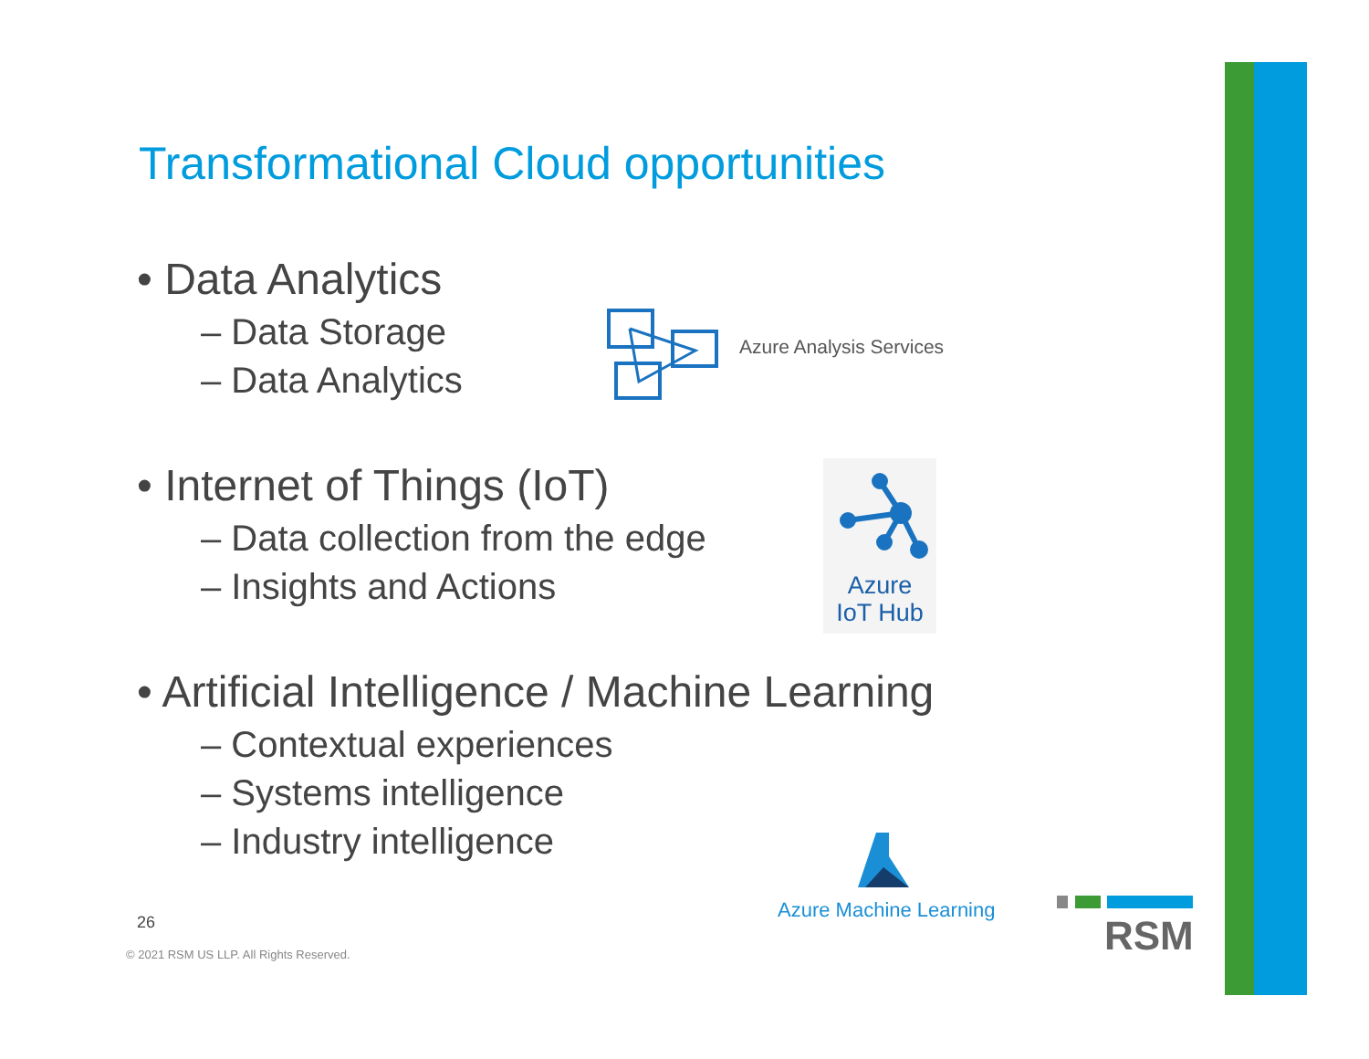Transformational Cloud opportunities
• Data Analytics
– Data Storage
– Data Analytics
Azure Analysis Services
• Internet of Things (IoT)
– Data collection from the edge
– Insights and Actions
Azure
IoT Hub
• Artificial Intelligence / Machine Learning
– Contextual experiences
– Systems intelligence
– Industry intelligence
Azure Machine Learning
26
© 2021 RSM US LLP. All Rights Reserved.
RSM